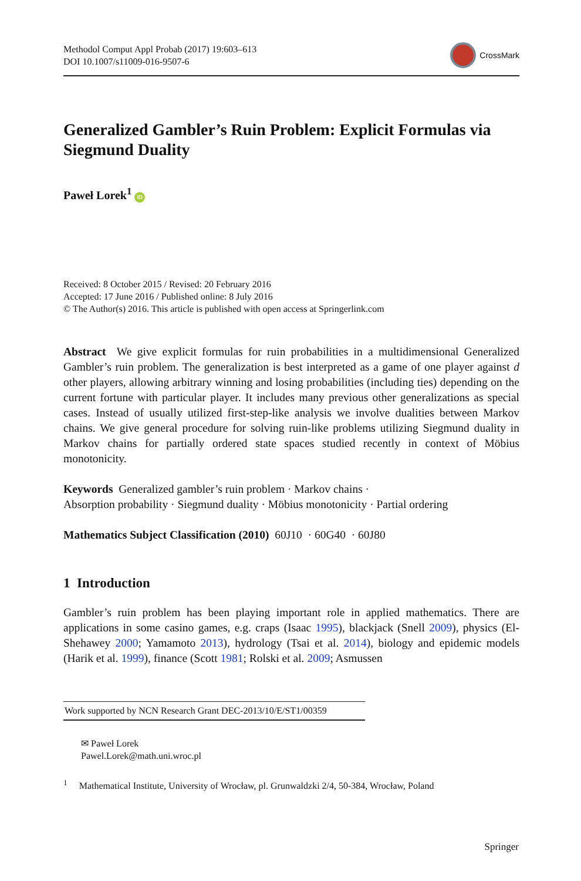Methodol Comput Appl Probab (2017) 19:603–613
DOI 10.1007/s11009-016-9507-6
CrossMark
Generalized Gambler’s Ruin Problem: Explicit Formulas via Siegmund Duality
Paweł Lorek<sup>1</sup> iD
Received: 8 October 2015 / Revised: 20 February 2016
Accepted: 17 June 2016 / Published online: 8 July 2016
© The Author(s) 2016. This article is published with open access at Springerlink.com
Abstract We give explicit formulas for ruin probabilities in a multidimensional Generalized Gambler’s ruin problem. The generalization is best interpreted as a game of one player against d other players, allowing arbitrary winning and losing probabilities (including ties) depending on the current fortune with particular player. It includes many previous other generalizations as special cases. Instead of usually utilized first-step-like analysis we involve dualities between Markov chains. We give general procedure for solving ruin-like problems utilizing Siegmund duality in Markov chains for partially ordered state spaces studied recently in context of Möbius monotonicity.
Keywords Generalized gambler’s ruin problem · Markov chains ·
Absorption probability · Siegmund duality · Möbius monotonicity · Partial ordering
Mathematics Subject Classification (2010) 60J10 · 60G40 · 60J80
1 Introduction
Gambler’s ruin problem has been playing important role in applied mathematics. There are applications in some casino games, e.g. craps (Isaac 1995), blackjack (Snell 2009), physics (El-Shehawey 2000; Yamamoto 2013), hydrology (Tsai et al. 2014), biology and epidemic models (Harik et al. 1999), finance (Scott 1981; Rolski et al. 2009; Asmussen
Work supported by NCN Research Grant DEC-2013/10/E/ST1/00359
✉ Paweł Lorek
Pawel.Lorek@math.uni.wroc.pl
<sup>1</sup> Mathematical Institute, University of Wrocław, pl. Grunwaldzki 2/4, 50-384, Wrocław, Poland
Springer